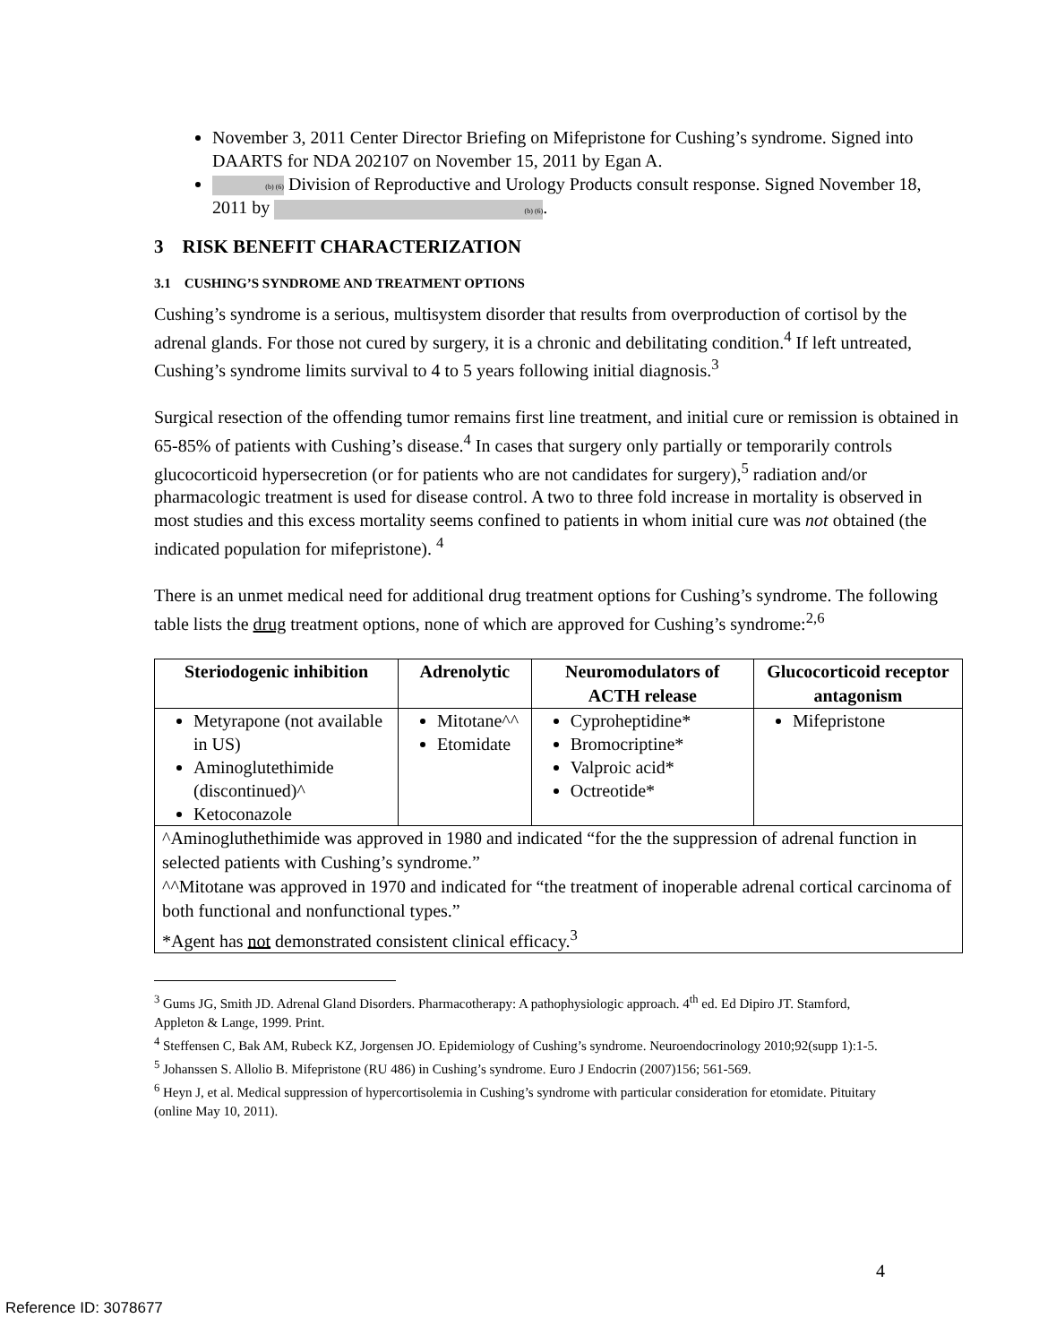November 3, 2011 Center Director Briefing on Mifepristone for Cushing’s syndrome. Signed into DAARTS for NDA 202107 on November 15, 2011 by Egan A.
(b) (6) Division of Reproductive and Urology Products consult response. Signed November 18, 2011 by (b) (6).
3 RISK BENEFIT CHARACTERIZATION
3.1 CUSHING’S SYNDROME AND TREATMENT OPTIONS
Cushing’s syndrome is a serious, multisystem disorder that results from overproduction of cortisol by the adrenal glands. For those not cured by surgery, it is a chronic and debilitating condition.<sup>4</sup> If left untreated, Cushing’s syndrome limits survival to 4 to 5 years following initial diagnosis.<sup>3</sup>
Surgical resection of the offending tumor remains first line treatment, and initial cure or remission is obtained in 65-85% of patients with Cushing’s disease.<sup>4</sup> In cases that surgery only partially or temporarily controls glucocorticoid hypersecretion (or for patients who are not candidates for surgery),<sup>5</sup> radiation and/or pharmacologic treatment is used for disease control. A two to three fold increase in mortality is observed in most studies and this excess mortality seems confined to patients in whom initial cure was not obtained (the indicated population for mifepristone). <sup>4</sup>
There is an unmet medical need for additional drug treatment options for Cushing’s syndrome. The following table lists the drug treatment options, none of which are approved for Cushing’s syndrome:<sup>2,6</sup>
| Steriodogenic inhibition | Adrenolytic | Neuromodulators of ACTH release | Glucocorticoid receptor antagonism |
| --- | --- | --- | --- |
| Metyrapone (not available in US) Aminoglutethimide (discontinued)^ Ketoconazole | Mitotane^^ Etomidate | Cyproheptidine* Bromocriptine* Valproic acid* Octreotide* | Mifepristone |
| ^Aminogluthethimide was approved in 1980 and indicated “for the the suppression of adrenal function in selected patients with Cushing’s syndrome.” ^^Mitotane was approved in 1970 and indicated for “the treatment of inoperable adrenal cortical carcinoma of both functional and nonfunctional types.” *Agent has not demonstrated consistent clinical efficacy.<sup>3</sup> | | | |
<sup>3</sup> Gums JG, Smith JD. Adrenal Gland Disorders. Pharmacotherapy: A pathophysiologic approach. 4<sup>th</sup> ed. Ed Dipiro JT. Stamford, Appleton & Lange, 1999. Print.
<sup>4</sup> Steffensen C, Bak AM, Rubeck KZ, Jorgensen JO. Epidemiology of Cushing’s syndrome. Neuroendocrinology 2010;92(supp 1):1-5.
<sup>5</sup> Johanssen S. Allolio B. Mifepristone (RU 486) in Cushing’s syndrome. Euro J Endocrin (2007)156; 561-569.
<sup>6</sup> Heyn J, et al. Medical suppression of hypercortisolemia in Cushing’s syndrome with particular consideration for etomidate. Pituitary (online May 10, 2011).
4
Reference ID: 3078677